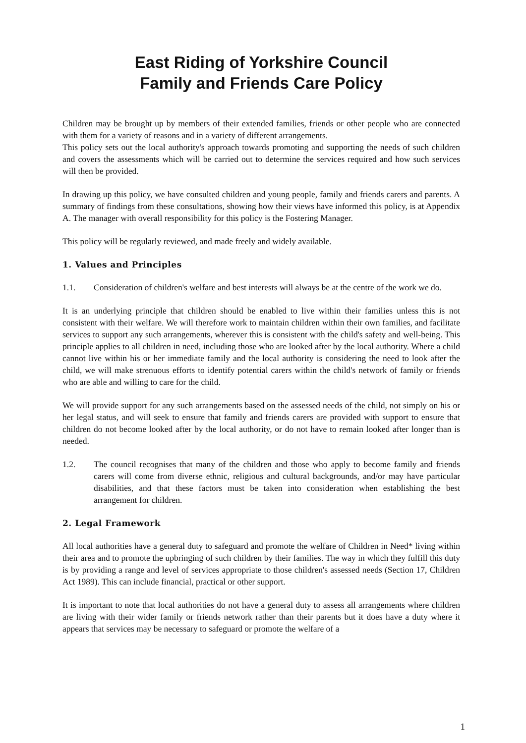East Riding of Yorkshire Council
Family and Friends Care Policy
Children may be brought up by members of their extended families, friends or other people who are connected with them for a variety of reasons and in a variety of different arrangements.
This policy sets out the local authority's approach towards promoting and supporting the needs of such children and covers the assessments which will be carried out to determine the services required and how such services will then be provided.
In drawing up this policy, we have consulted children and young people, family and friends carers and parents. A summary of findings from these consultations, showing how their views have informed this policy, is at Appendix A. The manager with overall responsibility for this policy is the Fostering Manager.
This policy will be regularly reviewed, and made freely and widely available.
1. Values and Principles
1.1. Consideration of children's welfare and best interests will always be at the centre of the work we do.
It is an underlying principle that children should be enabled to live within their families unless this is not consistent with their welfare. We will therefore work to maintain children within their own families, and facilitate services to support any such arrangements, wherever this is consistent with the child's safety and well-being. This principle applies to all children in need, including those who are looked after by the local authority. Where a child cannot live within his or her immediate family and the local authority is considering the need to look after the child, we will make strenuous efforts to identify potential carers within the child's network of family or friends who are able and willing to care for the child.
We will provide support for any such arrangements based on the assessed needs of the child, not simply on his or her legal status, and will seek to ensure that family and friends carers are provided with support to ensure that children do not become looked after by the local authority, or do not have to remain looked after longer than is needed.
1.2. The council recognises that many of the children and those who apply to become family and friends carers will come from diverse ethnic, religious and cultural backgrounds, and/or may have particular disabilities, and that these factors must be taken into consideration when establishing the best arrangement for children.
2. Legal Framework
All local authorities have a general duty to safeguard and promote the welfare of Children in Need* living within their area and to promote the upbringing of such children by their families. The way in which they fulfill this duty is by providing a range and level of services appropriate to those children's assessed needs (Section 17, Children Act 1989). This can include financial, practical or other support.
It is important to note that local authorities do not have a general duty to assess all arrangements where children are living with their wider family or friends network rather than their parents but it does have a duty where it appears that services may be necessary to safeguard or promote the welfare of a
1